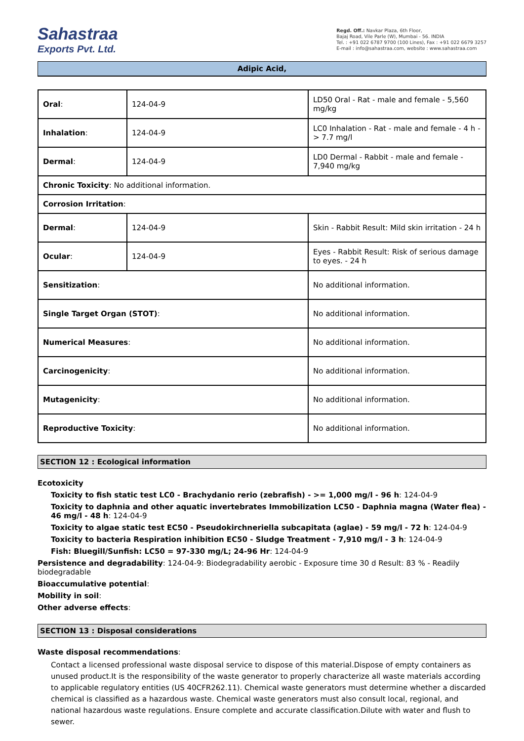Sahastraa
Exports Pvt. Ltd.
Regd. Off.: Navkar Plaza, 6th Floor,
Bajaj Road, Vile Parle (W), Mumbai - 56. INDIA
Tel. : +91 022 6787 9700 (100 Lines), Fax : +91 022 6679 3257
E-mail : info@sahastraa.com, website : www.sahastraa.com
Adipic Acid,
| Oral : | 124-04-9 | LD50 Oral - Rat - male and female - 5,560 mg/kg |
| Inhalation : | 124-04-9 | LC0 Inhalation - Rat - male and female - 4 h - > 7.7 mg/l |
| Dermal : | 124-04-9 | LD0 Dermal - Rabbit - male and female - 7,940 mg/kg |
| Chronic Toxicity : No additional information. | | |
| Corrosion Irritation : | | |
| Dermal : | 124-04-9 | Skin - Rabbit Result: Mild skin irritation - 24 h |
| Ocular : | 124-04-9 | Eyes - Rabbit Result: Risk of serious damage to eyes. - 24 h |
| Sensitization : | | No additional information. |
| Single Target Organ (STOT) : | | No additional information. |
| Numerical Measures : | | No additional information. |
| Carcinogenicity : | | No additional information. |
| Mutagenicity : | | No additional information. |
| Reproductive Toxicity : | | No additional information. |
SECTION 12 : Ecological information
Ecotoxicity
Toxicity to fish static test LC0 - Brachydanio rerio (zebrafish) - >= 1,000 mg/l - 96 h: 124-04-9
Toxicity to daphnia and other aquatic invertebrates Immobilization LC50 - Daphnia magna (Water flea) - 46 mg/l - 48 h: 124-04-9
Toxicity to algae static test EC50 - Pseudokirchneriella subcapitata (aglae) - 59 mg/l - 72 h: 124-04-9
Toxicity to bacteria Respiration inhibition EC50 - Sludge Treatment - 7,910 mg/l - 3 h: 124-04-9
Fish: Bluegill/Sunfish: LC50 = 97-330 mg/L; 24-96 Hr: 124-04-9
Persistence and degradability: 124-04-9: Biodegradability aerobic - Exposure time 30 d Result: 83 % - Readily biodegradable
Bioaccumulative potential:
Mobility in soil:
Other adverse effects:
SECTION 13 : Disposal considerations
Waste disposal recommendations:
Contact a licensed professional waste disposal service to dispose of this material.Dispose of empty containers as unused product.It is the responsibility of the waste generator to properly characterize all waste materials according to applicable regulatory entities (US 40CFR262.11). Chemical waste generators must determine whether a discarded chemical is classified as a hazardous waste. Chemical waste generators must also consult local, regional, and national hazardous waste regulations. Ensure complete and accurate classification.Dilute with water and flush to sewer.